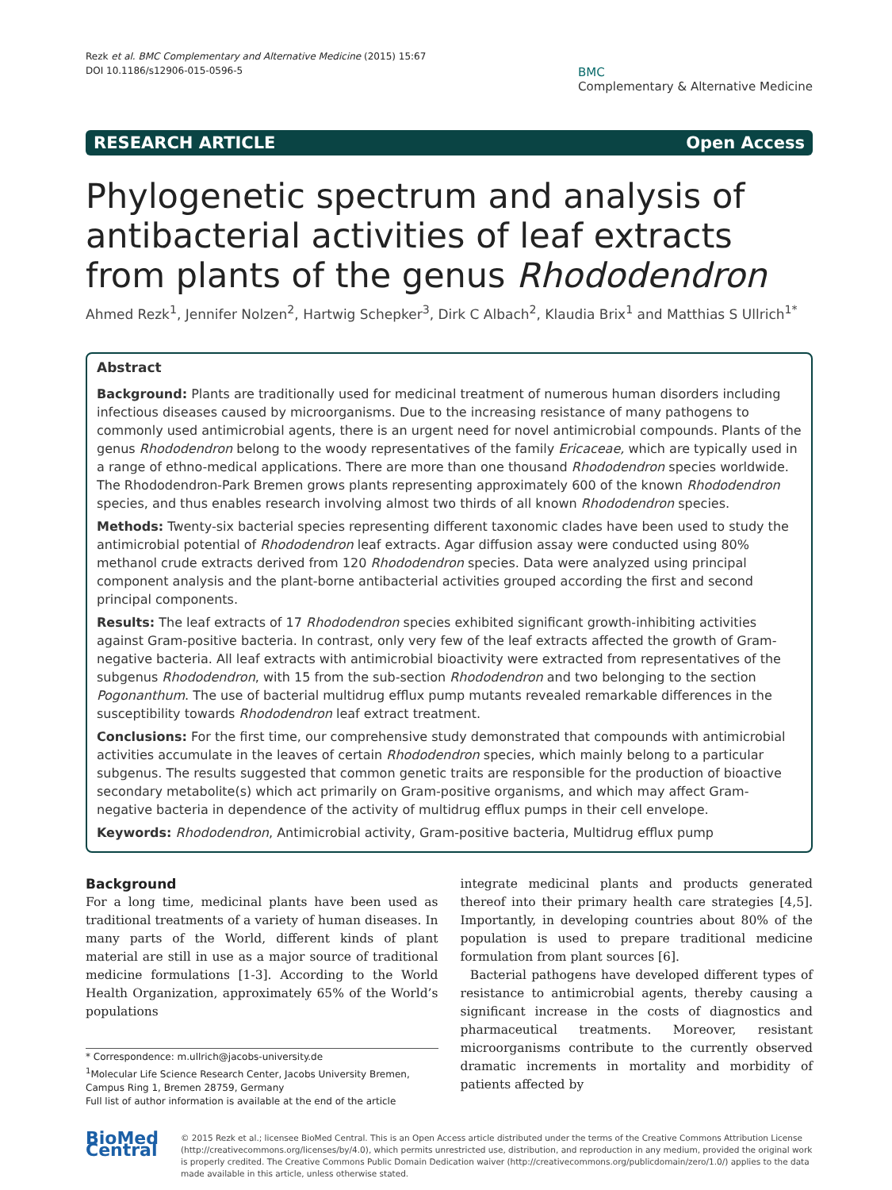Rezk et al. BMC Complementary and Alternative Medicine (2015) 15:67
DOI 10.1186/s12906-015-0596-5
BMC
Complementary & Alternative Medicine
RESEARCH ARTICLE Open Access
Phylogenetic spectrum and analysis of antibacterial activities of leaf extracts from plants of the genus Rhododendron
Ahmed Rezk<sup>1</sup>, Jennifer Nolzen<sup>2</sup>, Hartwig Schepker<sup>3</sup>, Dirk C Albach<sup>2</sup>, Klaudia Brix<sup>1</sup> and Matthias S Ullrich<sup>1*</sup>
Abstract
Background: Plants are traditionally used for medicinal treatment of numerous human disorders including infectious diseases caused by microorganisms. Due to the increasing resistance of many pathogens to commonly used antimicrobial agents, there is an urgent need for novel antimicrobial compounds. Plants of the genus Rhododendron belong to the woody representatives of the family Ericaceae, which are typically used in a range of ethno-medical applications. There are more than one thousand Rhododendron species worldwide. The Rhododendron-Park Bremen grows plants representing approximately 600 of the known Rhododendron species, and thus enables research involving almost two thirds of all known Rhododendron species.
Methods: Twenty-six bacterial species representing different taxonomic clades have been used to study the antimicrobial potential of Rhododendron leaf extracts. Agar diffusion assay were conducted using 80% methanol crude extracts derived from 120 Rhododendron species. Data were analyzed using principal component analysis and the plant-borne antibacterial activities grouped according the first and second principal components.
Results: The leaf extracts of 17 Rhododendron species exhibited significant growth-inhibiting activities against Gram-positive bacteria. In contrast, only very few of the leaf extracts affected the growth of Gram-negative bacteria. All leaf extracts with antimicrobial bioactivity were extracted from representatives of the subgenus Rhododendron, with 15 from the sub-section Rhododendron and two belonging to the section Pogonanthum. The use of bacterial multidrug efflux pump mutants revealed remarkable differences in the susceptibility towards Rhododendron leaf extract treatment.
Conclusions: For the first time, our comprehensive study demonstrated that compounds with antimicrobial activities accumulate in the leaves of certain Rhododendron species, which mainly belong to a particular subgenus. The results suggested that common genetic traits are responsible for the production of bioactive secondary metabolite(s) which act primarily on Gram-positive organisms, and which may affect Gram-negative bacteria in dependence of the activity of multidrug efflux pumps in their cell envelope.
Keywords: Rhododendron, Antimicrobial activity, Gram-positive bacteria, Multidrug efflux pump
Background
For a long time, medicinal plants have been used as traditional treatments of a variety of human diseases. In many parts of the World, different kinds of plant material are still in use as a major source of traditional medicine formulations [1-3]. According to the World Health Organization, approximately 65% of the World’s populations
* Correspondence: m.ullrich@jacobs-university.de
<sup>1</sup> Molecular Life Science Research Center, Jacobs University Bremen, Campus Ring 1, Bremen 28759, Germany
Full list of author information is available at the end of the article
integrate medicinal plants and products generated thereof into their primary health care strategies [4,5]. Importantly, in developing countries about 80% of the population is used to prepare traditional medicine formulation from plant sources [6].
Bacterial pathogens have developed different types of resistance to antimicrobial agents, thereby causing a significant increase in the costs of diagnostics and pharmaceutical treatments. Moreover, resistant microorganisms contribute to the currently observed dramatic increments in mortality and morbidity of patients affected by
BioMed Central
© 2015 Rezk et al.; licensee BioMed Central. This is an Open Access article distributed under the terms of the Creative Commons Attribution License (http://creativecommons.org/licenses/by/4.0), which permits unrestricted use, distribution, and reproduction in any medium, provided the original work is properly credited. The Creative Commons Public Domain Dedication waiver (http://creativecommons.org/publicdomain/zero/1.0/) applies to the data made available in this article, unless otherwise stated.